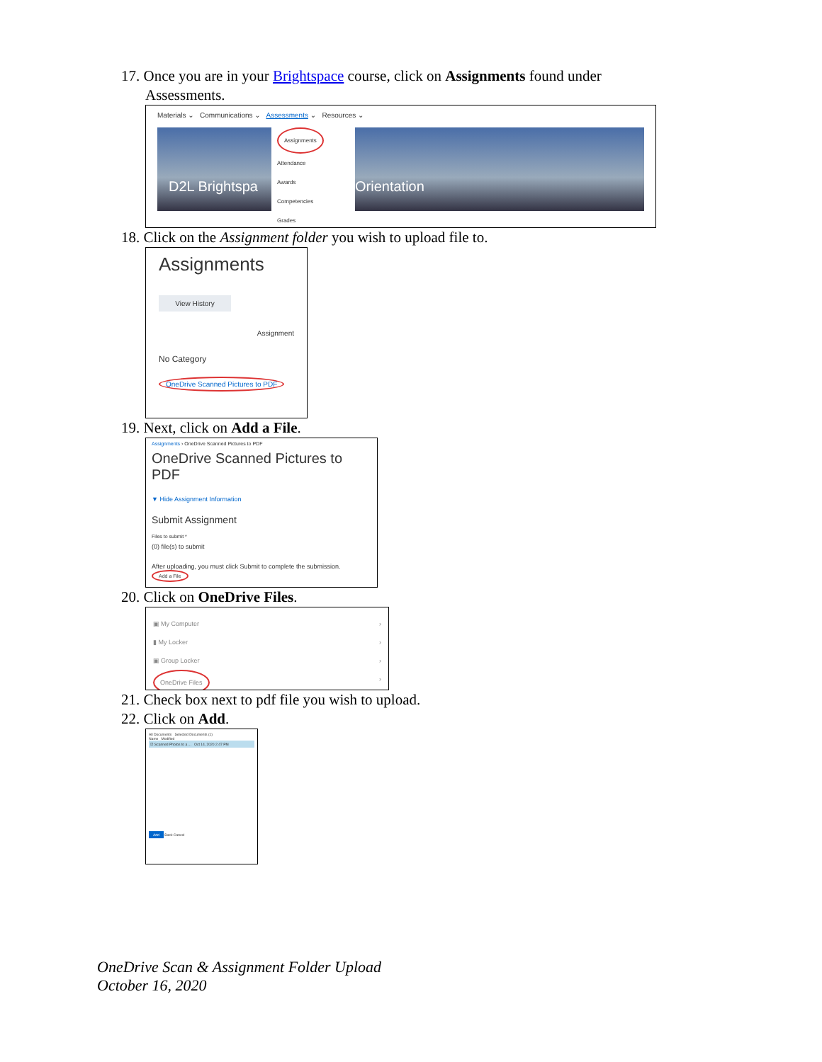17. Once you are in your Brightspace course, click on Assignments found under
Assessments.
Materials ⌄ Communications ⌄ Assessments ⌄ Resources ⌄
D2L Brightspa
Assignments
Attendance
Awards
Competencies
Grades
Orientation
18. Click on the Assignment folder you wish to upload file to.
Assignments
View History
Assignment
No Category
OneDrive Scanned Pictures to PDF
19. Next, click on Add a File.
Assignments › OneDrive Scanned Pictures to PDF
OneDrive Scanned Pictures to PDF
▼ Hide Assignment Information
Submit Assignment
Files to submit *
(0) file(s) to submit
After uploading, you must click Submit to complete the submission.
Add a File
20. Click on OneDrive Files.
▣ My Computer ›
▮ My Locker ›
▣ Group Locker ›
OneDrive Files ›
21. Check box next to pdf file you wish to upload.
22. Click on Add.
All Documents Selected Documents (1)
Name Modified
☑ Scanned Photos to a ... Oct 14, 2020 2:47 PM
Add Back Cancel
OneDrive Scan & Assignment Folder Upload
October 16, 2020